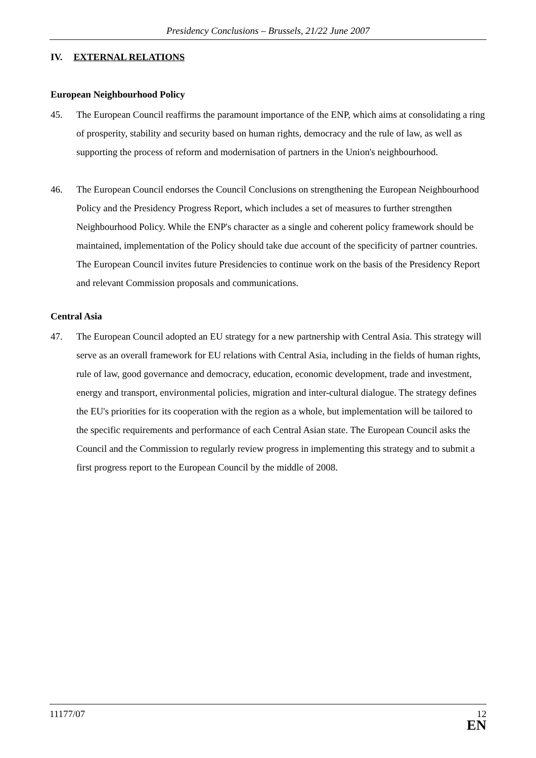Presidency Conclusions – Brussels, 21/22 June 2007
IV. EXTERNAL RELATIONS
European Neighbourhood Policy
45. The European Council reaffirms the paramount importance of the ENP, which aims at consolidating a ring of prosperity, stability and security based on human rights, democracy and the rule of law, as well as supporting the process of reform and modernisation of partners in the Union's neighbourhood.
46. The European Council endorses the Council Conclusions on strengthening the European Neighbourhood Policy and the Presidency Progress Report, which includes a set of measures to further strengthen Neighbourhood Policy. While the ENP's character as a single and coherent policy framework should be maintained, implementation of the Policy should take due account of the specificity of partner countries. The European Council invites future Presidencies to continue work on the basis of the Presidency Report and relevant Commission proposals and communications.
Central Asia
47. The European Council adopted an EU strategy for a new partnership with Central Asia. This strategy will serve as an overall framework for EU relations with Central Asia, including in the fields of human rights, rule of law, good governance and democracy, education, economic development, trade and investment, energy and transport, environmental policies, migration and inter-cultural dialogue. The strategy defines the EU's priorities for its cooperation with the region as a whole, but implementation will be tailored to the specific requirements and performance of each Central Asian state. The European Council asks the Council and the Commission to regularly review progress in implementing this strategy and to submit a first progress report to the European Council by the middle of 2008.
11177/07 12
EN